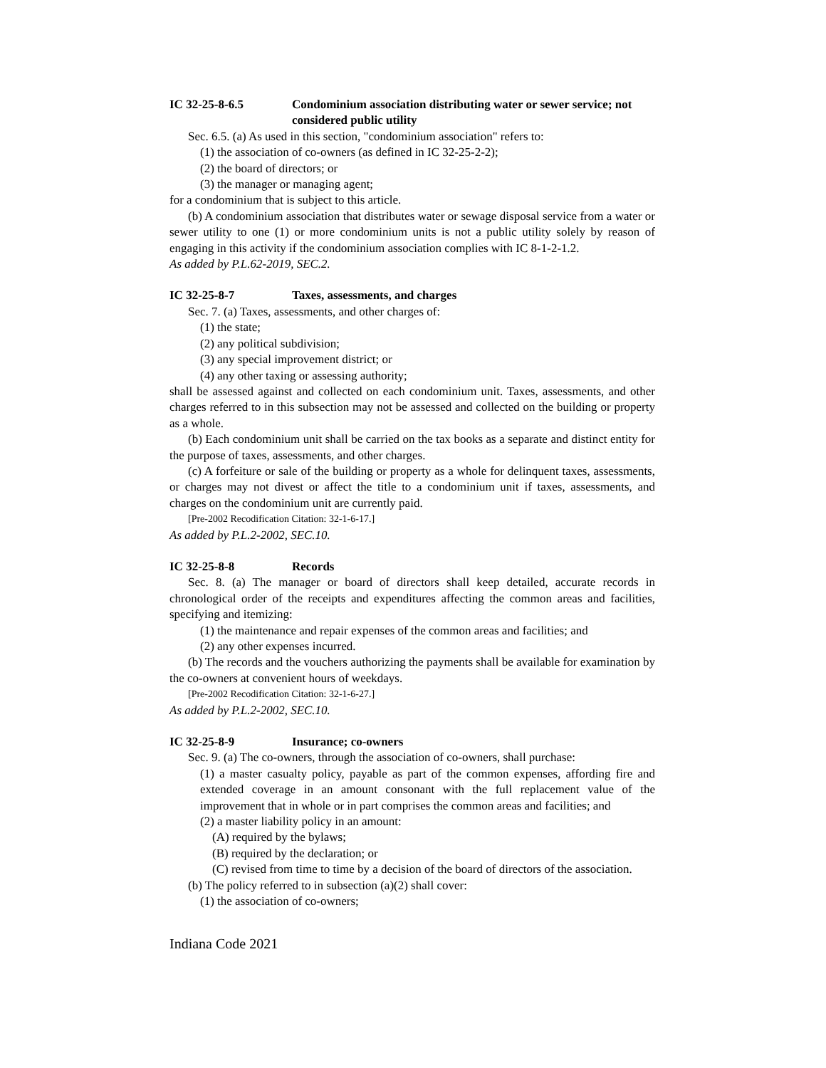IC 32-25-8-6.5 Condominium association distributing water or sewer service; not considered public utility
Sec. 6.5. (a) As used in this section, "condominium association" refers to:
(1) the association of co-owners (as defined in IC 32-25-2-2);
(2) the board of directors; or
(3) the manager or managing agent;
for a condominium that is subject to this article.
(b) A condominium association that distributes water or sewage disposal service from a water or sewer utility to one (1) or more condominium units is not a public utility solely by reason of engaging in this activity if the condominium association complies with IC 8-1-2-1.2.
As added by P.L.62-2019, SEC.2.
IC 32-25-8-7 Taxes, assessments, and charges
Sec. 7. (a) Taxes, assessments, and other charges of:
(1) the state;
(2) any political subdivision;
(3) any special improvement district; or
(4) any other taxing or assessing authority;
shall be assessed against and collected on each condominium unit. Taxes, assessments, and other charges referred to in this subsection may not be assessed and collected on the building or property as a whole.
(b) Each condominium unit shall be carried on the tax books as a separate and distinct entity for the purpose of taxes, assessments, and other charges.
(c) A forfeiture or sale of the building or property as a whole for delinquent taxes, assessments, or charges may not divest or affect the title to a condominium unit if taxes, assessments, and charges on the condominium unit are currently paid.
[Pre-2002 Recodification Citation: 32-1-6-17.]
As added by P.L.2-2002, SEC.10.
IC 32-25-8-8 Records
Sec. 8. (a) The manager or board of directors shall keep detailed, accurate records in chronological order of the receipts and expenditures affecting the common areas and facilities, specifying and itemizing:
(1) the maintenance and repair expenses of the common areas and facilities; and
(2) any other expenses incurred.
(b) The records and the vouchers authorizing the payments shall be available for examination by the co-owners at convenient hours of weekdays.
[Pre-2002 Recodification Citation: 32-1-6-27.]
As added by P.L.2-2002, SEC.10.
IC 32-25-8-9 Insurance; co-owners
Sec. 9. (a) The co-owners, through the association of co-owners, shall purchase:
(1) a master casualty policy, payable as part of the common expenses, affording fire and extended coverage in an amount consonant with the full replacement value of the improvement that in whole or in part comprises the common areas and facilities; and
(2) a master liability policy in an amount:
(A) required by the bylaws;
(B) required by the declaration; or
(C) revised from time to time by a decision of the board of directors of the association.
(b) The policy referred to in subsection (a)(2) shall cover:
(1) the association of co-owners;
Indiana Code 2021